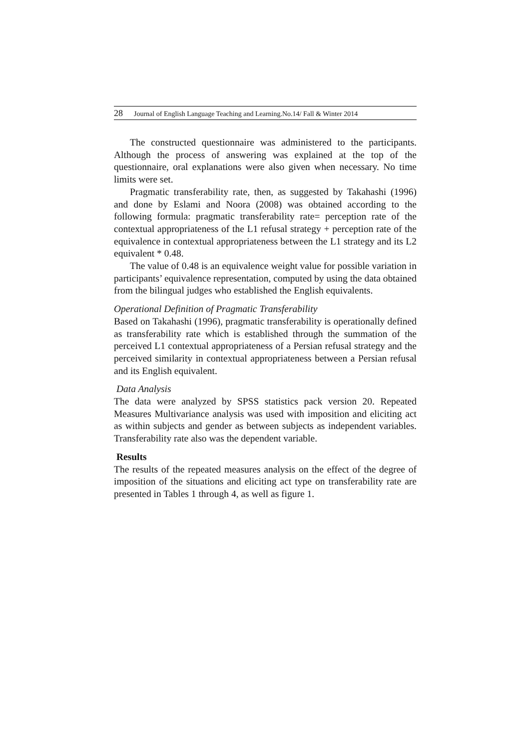28 Journal of English Language Teaching and Learning.No.14/ Fall & Winter 2014
The constructed questionnaire was administered to the participants. Although the process of answering was explained at the top of the questionnaire, oral explanations were also given when necessary. No time limits were set.
Pragmatic transferability rate, then, as suggested by Takahashi (1996) and done by Eslami and Noora (2008) was obtained according to the following formula: pragmatic transferability rate= perception rate of the contextual appropriateness of the L1 refusal strategy + perception rate of the equivalence in contextual appropriateness between the L1 strategy and its L2 equivalent * 0.48.
The value of 0.48 is an equivalence weight value for possible variation in participants’ equivalence representation, computed by using the data obtained from the bilingual judges who established the English equivalents.
Operational Definition of Pragmatic Transferability
Based on Takahashi (1996), pragmatic transferability is operationally defined as transferability rate which is established through the summation of the perceived L1 contextual appropriateness of a Persian refusal strategy and the perceived similarity in contextual appropriateness between a Persian refusal and its English equivalent.
Data Analysis
The data were analyzed by SPSS statistics pack version 20. Repeated Measures Multivariance analysis was used with imposition and eliciting act as within subjects and gender as between subjects as independent variables. Transferability rate also was the dependent variable.
Results
The results of the repeated measures analysis on the effect of the degree of imposition of the situations and eliciting act type on transferability rate are presented in Tables 1 through 4, as well as figure 1.